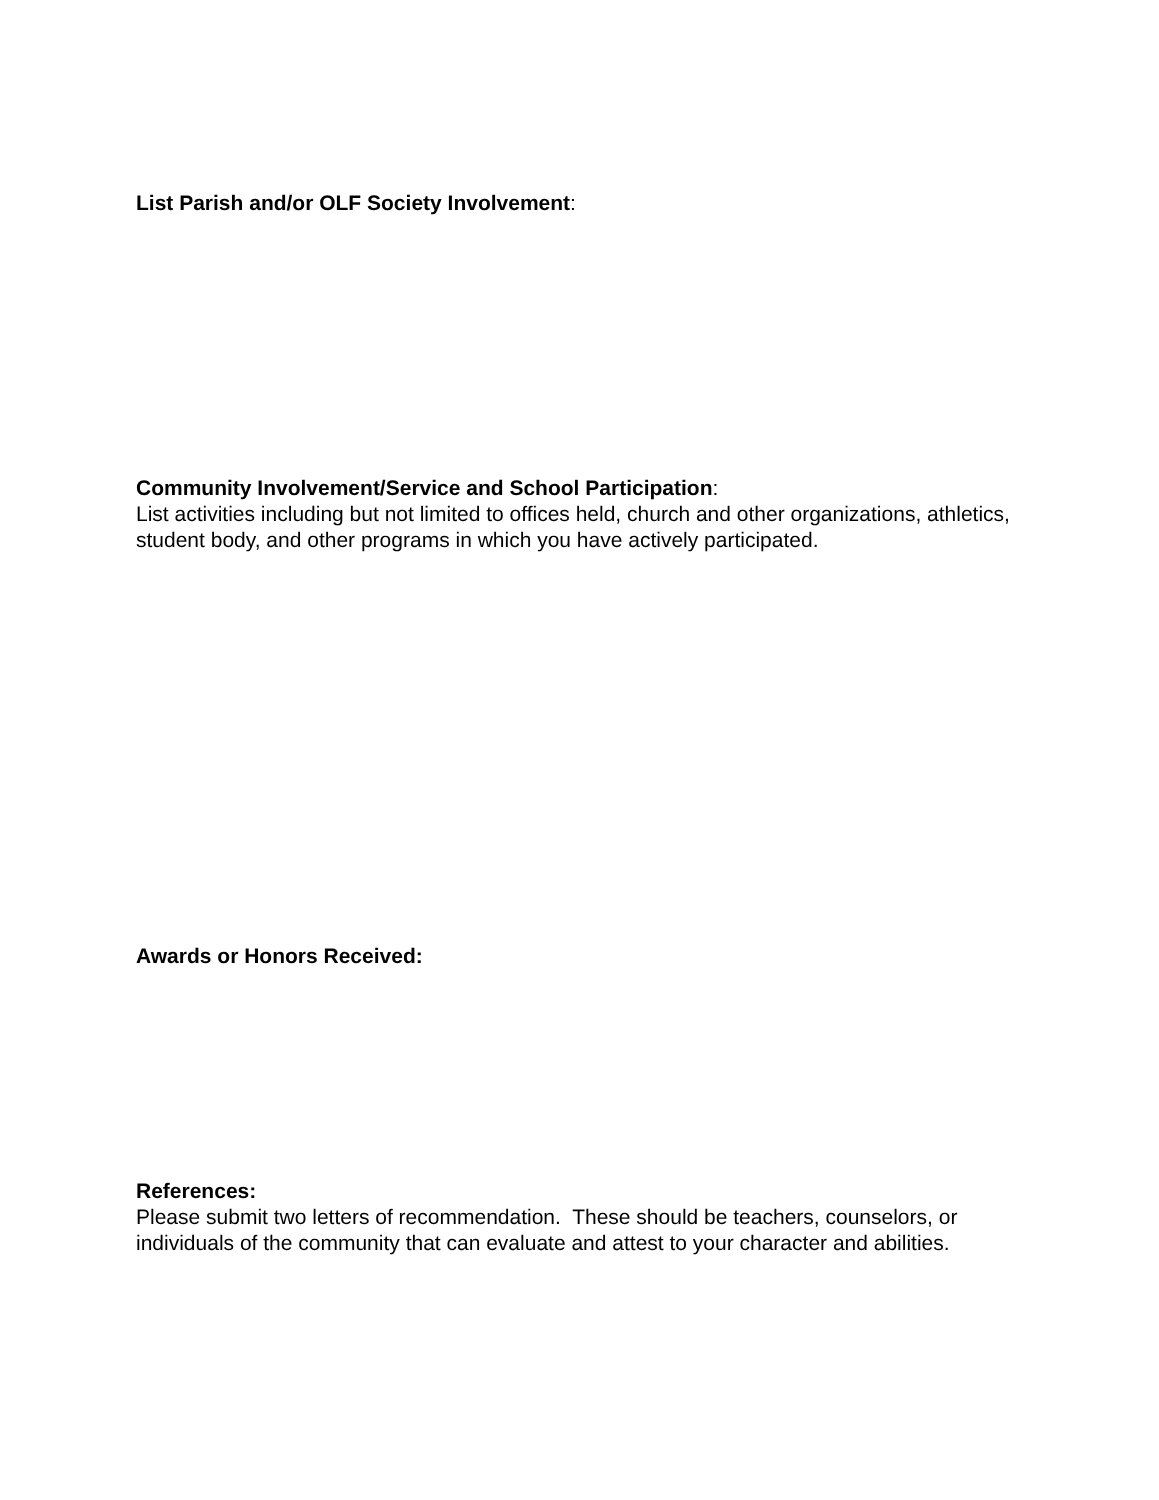List Parish and/or OLF Society Involvement:
Community Involvement/Service and School Participation:
List activities including but not limited to offices held, church and other organizations, athletics, student body, and other programs in which you have actively participated.
Awards or Honors Received:
References:
Please submit two letters of recommendation. These should be teachers, counselors, or individuals of the community that can evaluate and attest to your character and abilities.